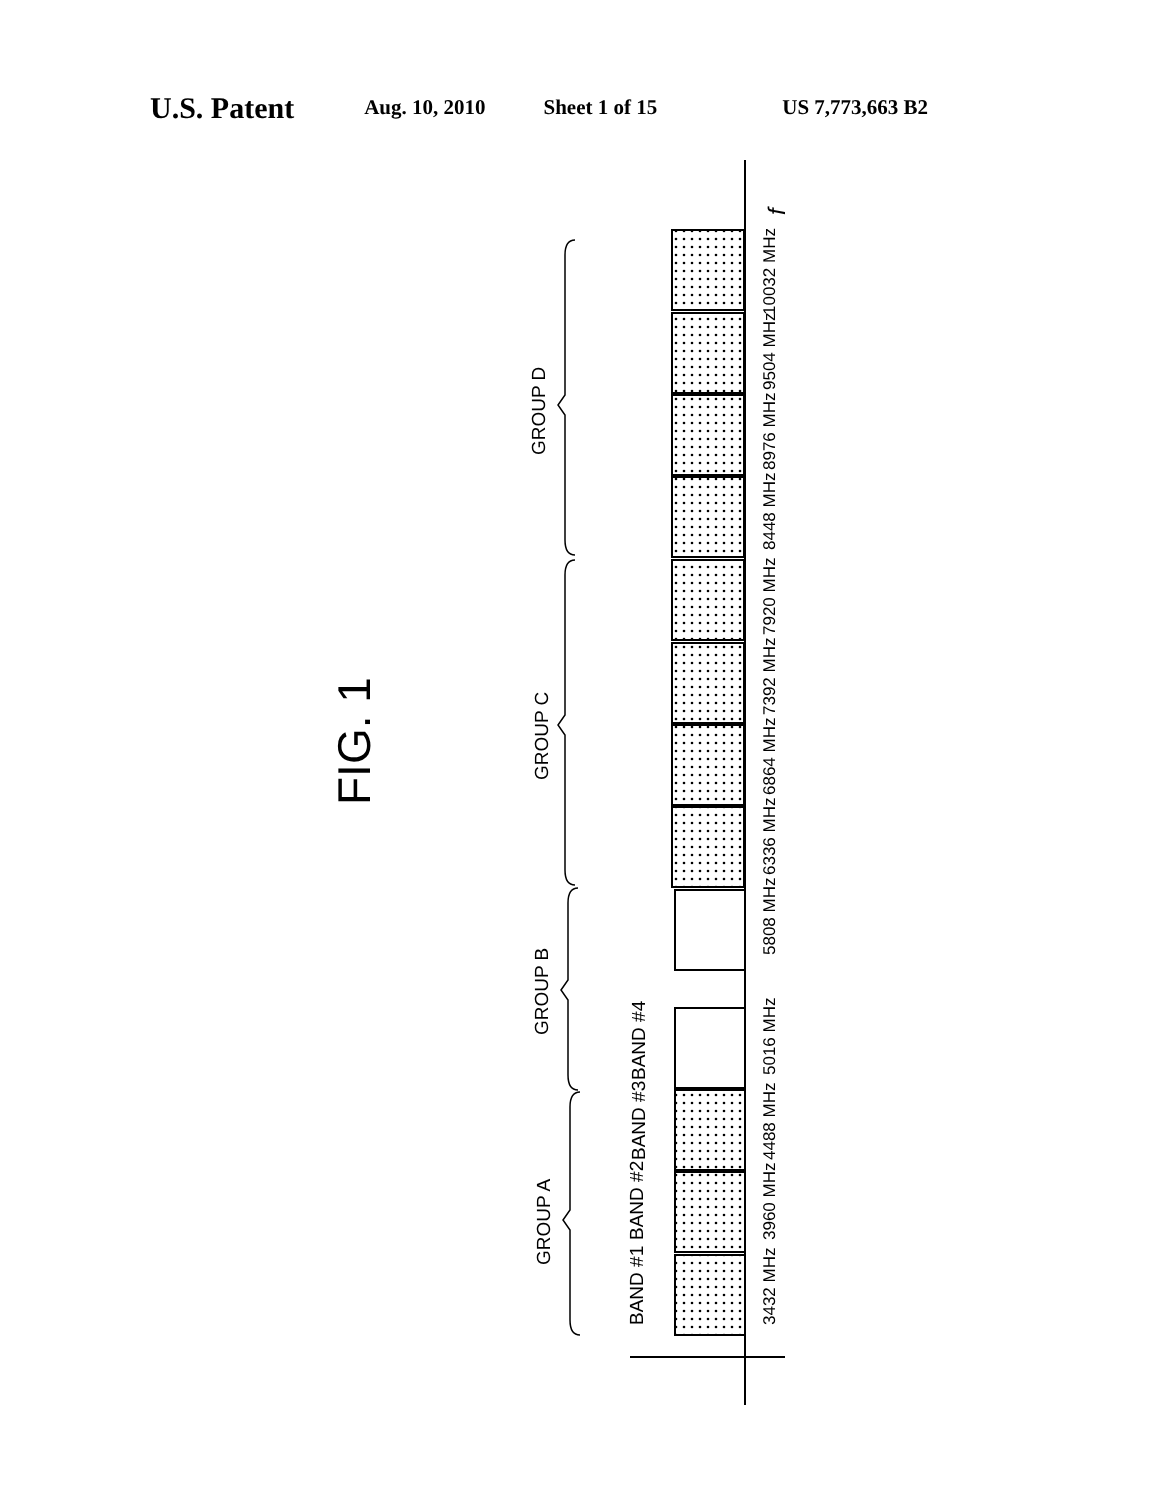U.S. Patent
Aug. 10, 2010 Sheet 1 of 15 US 7,773,663 B2
FIG. 1
f
GROUP D
GROUP C
GROUP B
GROUP A
BAND #1
BAND #2
BAND #3
BAND #4
10032 MHz
9504 MHz
8976 MHz
8448 MHz
7920 MHz
7392 MHz
6864 MHz
6336 MHz
5808 MHz
5016 MHz
4488 MHz
3960 MHz
3432 MHz